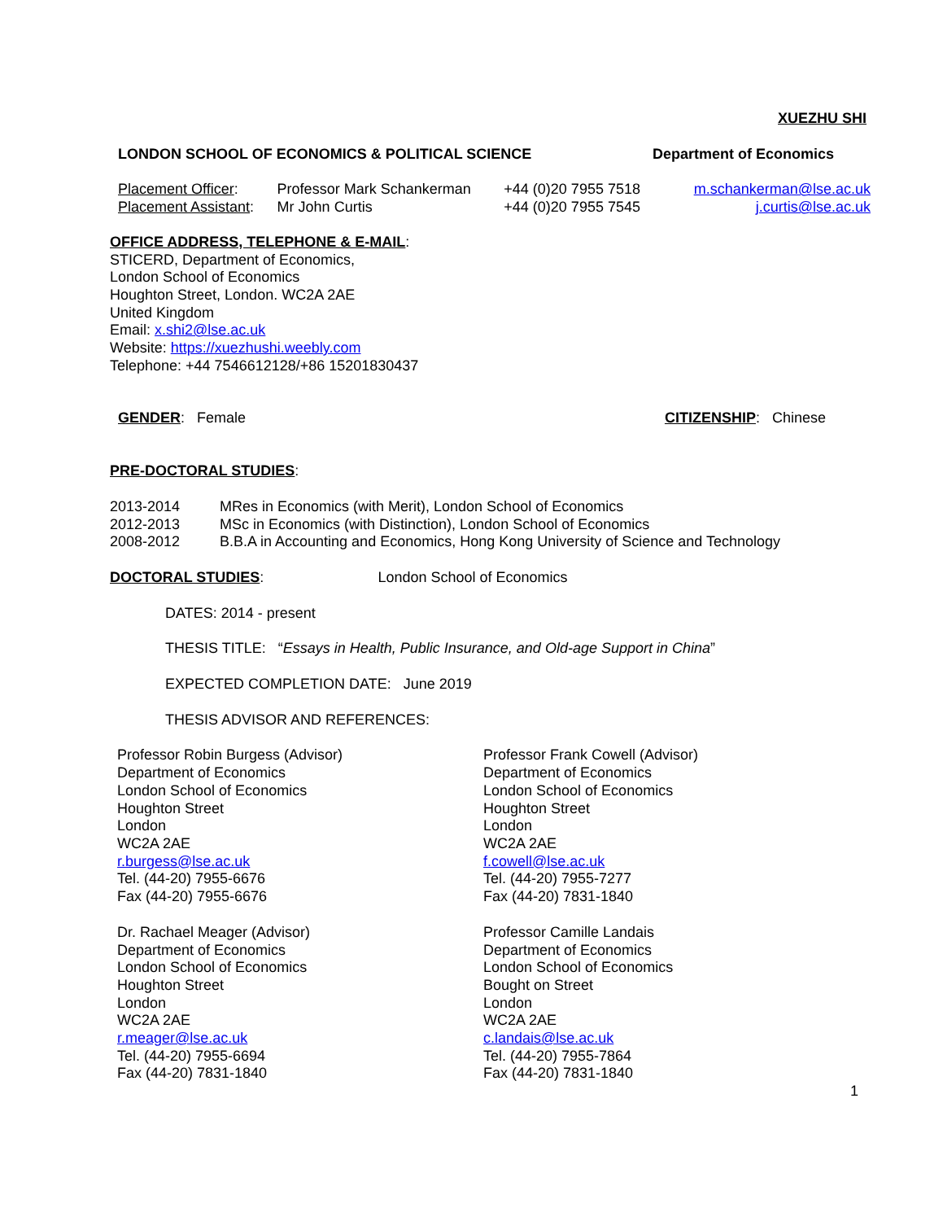XUEZHU SHI
LONDON SCHOOL OF ECONOMICS & POLITICAL SCIENCE Department of Economics
| Placement Officer : | Professor Mark Schankerman | +44 (0)20 7955 7518 | m.schankerman@lse.ac.uk |
| Placement Assistant : | Mr John Curtis | +44 (0)20 7955 7545 | j.curtis@lse.ac.uk |
OFFICE ADDRESS, TELEPHONE & E-MAIL:
STICERD, Department of Economics,
London School of Economics
Houghton Street, London. WC2A 2AE
United Kingdom
Email: x.shi2@lse.ac.uk
Website: https://xuezhushi.weebly.com
Telephone: +44 7546612128/+86 15201830437
GENDER: Female CITIZENSHIP: Chinese
PRE-DOCTORAL STUDIES:
| 2013-2014 | MRes in Economics (with Merit), London School of Economics |
| 2012-2013 | MSc in Economics (with Distinction), London School of Economics |
| 2008-2012 | B.B.A in Accounting and Economics, Hong Kong University of Science and Technology |
DOCTORAL STUDIES: London School of Economics
DATES: 2014 - present
THESIS TITLE: “Essays in Health, Public Insurance, and Old-age Support in China”
EXPECTED COMPLETION DATE: June 2019
THESIS ADVISOR AND REFERENCES:
| Professor Robin Burgess (Advisor) Department of Economics London School of Economics Houghton Street London WC2A 2AE r.burgess@lse.ac.uk Tel. (44-20) 7955-6676 Fax (44-20) 7955-6676 | Professor Frank Cowell (Advisor) Department of Economics London School of Economics Houghton Street London WC2A 2AE f.cowell@lse.ac.uk Tel. (44-20) 7955-7277 Fax (44-20) 7831-1840 |
| Dr. Rachael Meager (Advisor) Department of Economics London School of Economics Houghton Street London WC2A 2AE r.meager@lse.ac.uk Tel. (44-20) 7955-6694 Fax (44-20) 7831-1840 | Professor Camille Landais Department of Economics London School of Economics Bought on Street London WC2A 2AE c.landais@lse.ac.uk Tel. (44-20) 7955-7864 Fax (44-20) 7831-1840 |
1